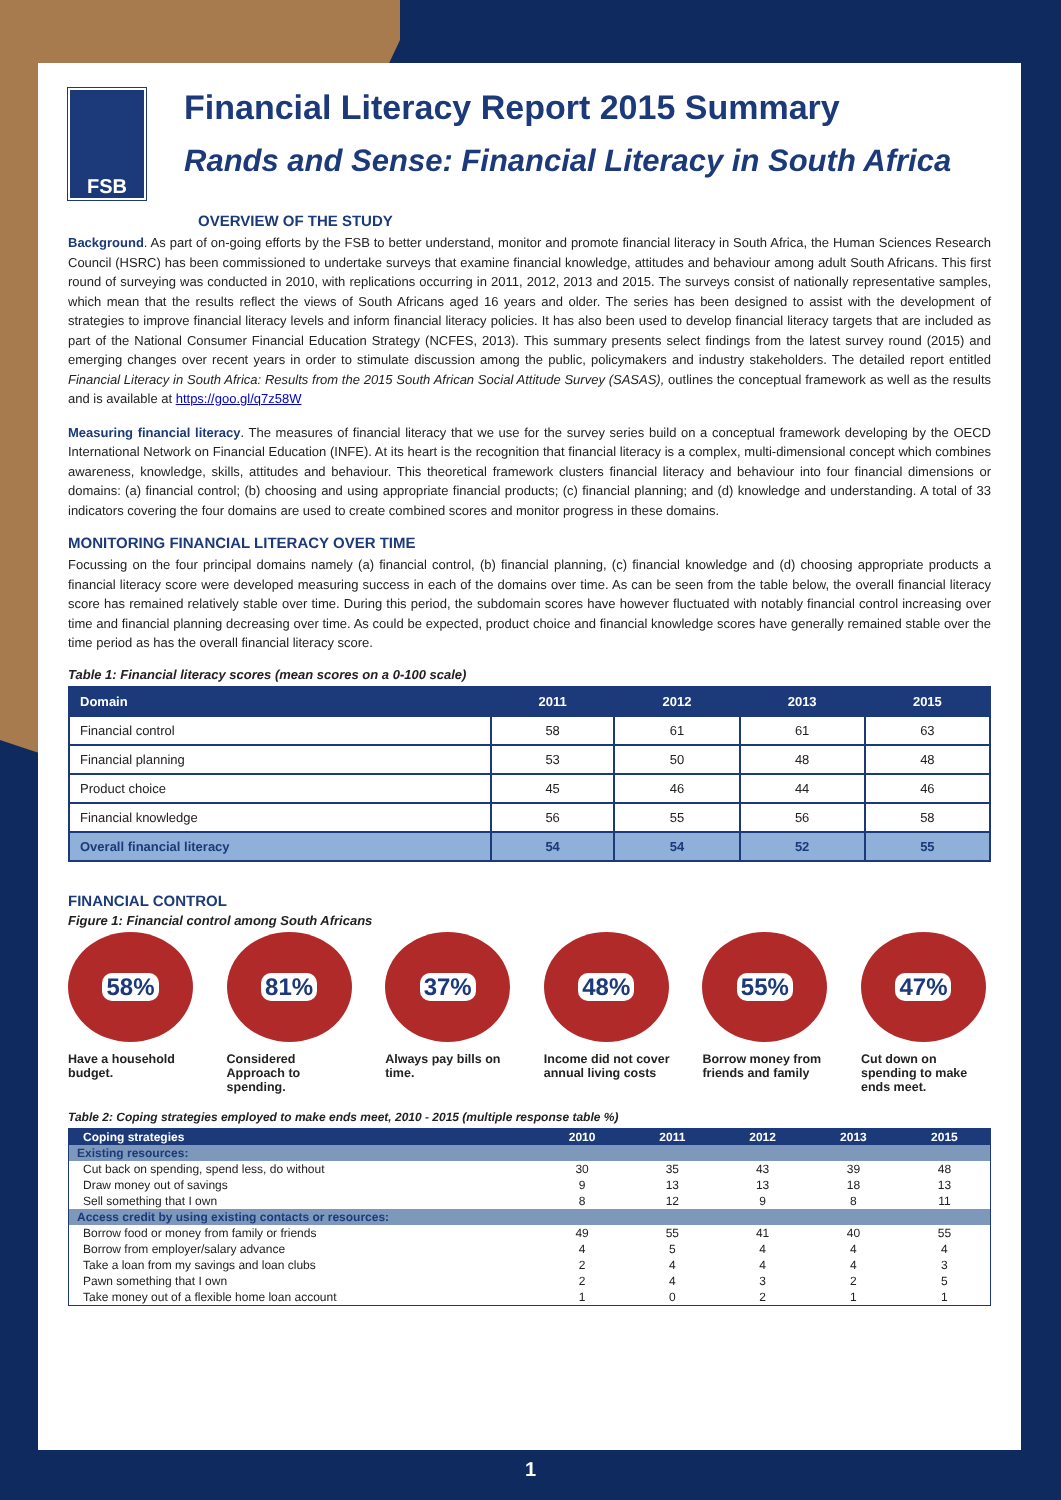FSB
Financial Literacy Report 2015 Summary
Rands and Sense: Financial Literacy in South Africa
OVERVIEW OF THE STUDY
Background. As part of on-going efforts by the FSB to better understand, monitor and promote financial literacy in South Africa, the Human Sciences Research Council (HSRC) has been commissioned to undertake surveys that examine financial knowledge, attitudes and behaviour among adult South Africans. This first round of surveying was conducted in 2010, with replications occurring in 2011, 2012, 2013 and 2015. The surveys consist of nationally representative samples, which mean that the results reflect the views of South Africans aged 16 years and older. The series has been designed to assist with the development of strategies to improve financial literacy levels and inform financial literacy policies. It has also been used to develop financial literacy targets that are included as part of the National Consumer Financial Education Strategy (NCFES, 2013). This summary presents select findings from the latest survey round (2015) and emerging changes over recent years in order to stimulate discussion among the public, policymakers and industry stakeholders. The detailed report entitled Financial Literacy in South Africa: Results from the 2015 South African Social Attitude Survey (SASAS), outlines the conceptual framework as well as the results and is available at https://goo.gl/q7z58W
Measuring financial literacy. The measures of financial literacy that we use for the survey series build on a conceptual framework developing by the OECD International Network on Financial Education (INFE). At its heart is the recognition that financial literacy is a complex, multi-dimensional concept which combines awareness, knowledge, skills, attitudes and behaviour. This theoretical framework clusters financial literacy and behaviour into four financial dimensions or domains: (a) financial control; (b) choosing and using appropriate financial products; (c) financial planning; and (d) knowledge and understanding. A total of 33 indicators covering the four domains are used to create combined scores and monitor progress in these domains.
MONITORING FINANCIAL LITERACY OVER TIME
Focussing on the four principal domains namely (a) financial control, (b) financial planning, (c) financial knowledge and (d) choosing appropriate products a financial literacy score were developed measuring success in each of the domains over time. As can be seen from the table below, the overall financial literacy score has remained relatively stable over time. During this period, the subdomain scores have however fluctuated with notably financial control increasing over time and financial planning decreasing over time. As could be expected, product choice and financial knowledge scores have generally remained stable over the time period as has the overall financial literacy score.
Table 1: Financial literacy scores (mean scores on a 0-100 scale)
| Domain | 2011 | 2012 | 2013 | 2015 |
| --- | --- | --- | --- | --- |
| Financial control | 58 | 61 | 61 | 63 |
| Financial planning | 53 | 50 | 48 | 48 |
| Product choice | 45 | 46 | 44 | 46 |
| Financial knowledge | 56 | 55 | 56 | 58 |
| Overall financial literacy | 54 | 54 | 52 | 55 |
FINANCIAL CONTROL
Figure 1: Financial control among South Africans
58%
Have a household budget.
81%
Considered Approach to spending.
37%
Always pay bills on time.
48%
Income did not cover annual living costs
55%
Borrow money from friends and family
47%
Cut down on spending to make ends meet.
Table 2: Coping strategies employed to make ends meet, 2010 - 2015 (multiple response table %)
| Coping strategies | 2010 | 2011 | 2012 | 2013 | 2015 |
| --- | --- | --- | --- | --- | --- |
| Existing resources: | | | | | |
| Cut back on spending, spend less, do without | 30 | 35 | 43 | 39 | 48 |
| Draw money out of savings | 9 | 13 | 13 | 18 | 13 |
| Sell something that I own | 8 | 12 | 9 | 8 | 11 |
| Access credit by using existing contacts or resources: | | | | | |
| Borrow food or money from family or friends | 49 | 55 | 41 | 40 | 55 |
| Borrow from employer/salary advance | 4 | 5 | 4 | 4 | 4 |
| Take a loan from my savings and loan clubs | 2 | 4 | 4 | 4 | 3 |
| Pawn something that I own | 2 | 4 | 3 | 2 | 5 |
| Take money out of a flexible home loan account | 1 | 0 | 2 | 1 | 1 |
1